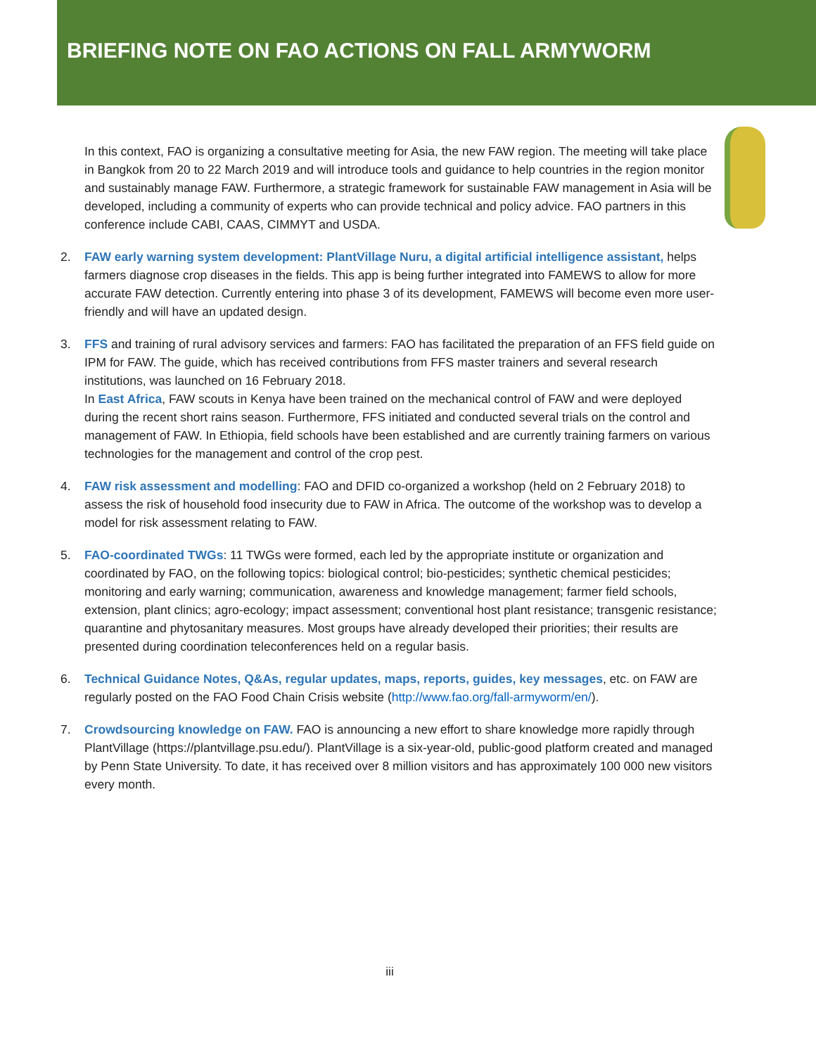BRIEFING NOTE ON FAO ACTIONS ON FALL ARMYWORM
In this context, FAO is organizing a consultative meeting for Asia, the new FAW region. The meeting will take place in Bangkok from 20 to 22 March 2019 and will introduce tools and guidance to help countries in the region monitor and sustainably manage FAW. Furthermore, a strategic framework for sustainable FAW management in Asia will be developed, including a community of experts who can provide technical and policy advice. FAO partners in this conference include CABI, CAAS, CIMMYT and USDA.
2. FAW early warning system development: PlantVillage Nuru, a digital artificial intelligence assistant, helps farmers diagnose crop diseases in the fields. This app is being further integrated into FAMEWS to allow for more accurate FAW detection. Currently entering into phase 3 of its development, FAMEWS will become even more user-friendly and will have an updated design.
3. FFS and training of rural advisory services and farmers: FAO has facilitated the preparation of an FFS field guide on IPM for FAW. The guide, which has received contributions from FFS master trainers and several research institutions, was launched on 16 February 2018.
In East Africa, FAW scouts in Kenya have been trained on the mechanical control of FAW and were deployed during the recent short rains season. Furthermore, FFS initiated and conducted several trials on the control and management of FAW. In Ethiopia, field schools have been established and are currently training farmers on various technologies for the management and control of the crop pest.
4. FAW risk assessment and modelling: FAO and DFID co-organized a workshop (held on 2 February 2018) to assess the risk of household food insecurity due to FAW in Africa. The outcome of the workshop was to develop a model for risk assessment relating to FAW.
5. FAO-coordinated TWGs: 11 TWGs were formed, each led by the appropriate institute or organization and coordinated by FAO, on the following topics: biological control; bio-pesticides; synthetic chemical pesticides; monitoring and early warning; communication, awareness and knowledge management; farmer field schools, extension, plant clinics; agro-ecology; impact assessment; conventional host plant resistance; transgenic resistance; quarantine and phytosanitary measures. Most groups have already developed their priorities; their results are presented during coordination teleconferences held on a regular basis.
6. Technical Guidance Notes, Q&As, regular updates, maps, reports, guides, key messages, etc. on FAW are regularly posted on the FAO Food Chain Crisis website (http://www.fao.org/fall-armyworm/en/).
7. Crowdsourcing knowledge on FAW. FAO is announcing a new effort to share knowledge more rapidly through PlantVillage (https://plantvillage.psu.edu/). PlantVillage is a six-year-old, public-good platform created and managed by Penn State University. To date, it has received over 8 million visitors and has approximately 100 000 new visitors every month.
iii